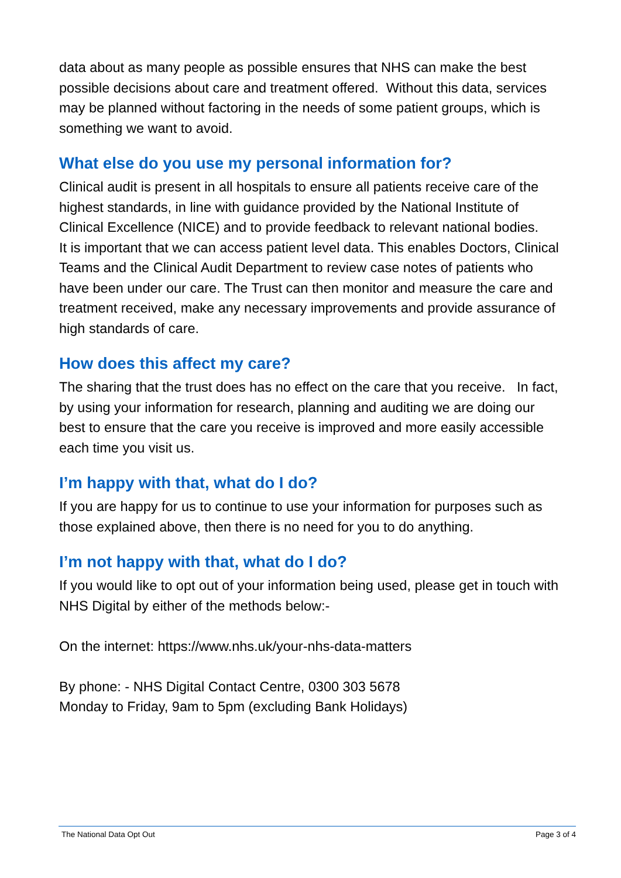data about as many people as possible ensures that NHS can make the best possible decisions about care and treatment offered. Without this data, services may be planned without factoring in the needs of some patient groups, which is something we want to avoid.
What else do you use my personal information for?
Clinical audit is present in all hospitals to ensure all patients receive care of the highest standards, in line with guidance provided by the National Institute of Clinical Excellence (NICE) and to provide feedback to relevant national bodies.
It is important that we can access patient level data. This enables Doctors, Clinical Teams and the Clinical Audit Department to review case notes of patients who have been under our care. The Trust can then monitor and measure the care and treatment received, make any necessary improvements and provide assurance of high standards of care.
How does this affect my care?
The sharing that the trust does has no effect on the care that you receive. In fact, by using your information for research, planning and auditing we are doing our best to ensure that the care you receive is improved and more easily accessible each time you visit us.
I’m happy with that, what do I do?
If you are happy for us to continue to use your information for purposes such as those explained above, then there is no need for you to do anything.
I’m not happy with that, what do I do?
If you would like to opt out of your information being used, please get in touch with NHS Digital by either of the methods below:-
On the internet: https://www.nhs.uk/your-nhs-data-matters
By phone: - NHS Digital Contact Centre, 0300 303 5678
Monday to Friday, 9am to 5pm (excluding Bank Holidays)
The National Data Opt Out Page 3 of 4